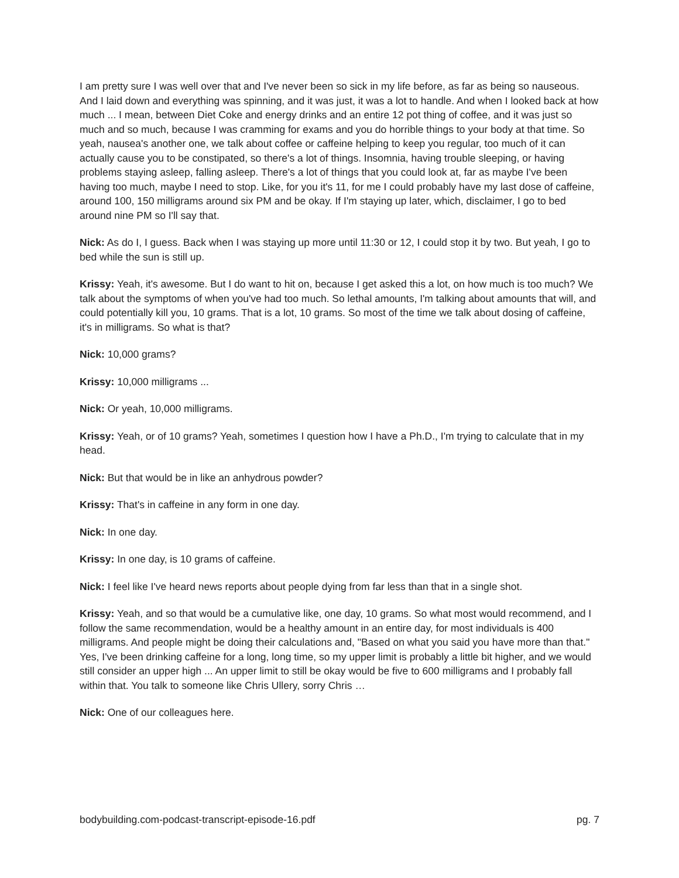I am pretty sure I was well over that and I've never been so sick in my life before, as far as being so nauseous. And I laid down and everything was spinning, and it was just, it was a lot to handle. And when I looked back at how much ... I mean, between Diet Coke and energy drinks and an entire 12 pot thing of coffee, and it was just so much and so much, because I was cramming for exams and you do horrible things to your body at that time. So yeah, nausea's another one, we talk about coffee or caffeine helping to keep you regular, too much of it can actually cause you to be constipated, so there's a lot of things. Insomnia, having trouble sleeping, or having problems staying asleep, falling asleep. There's a lot of things that you could look at, far as maybe I've been having too much, maybe I need to stop. Like, for you it's 11, for me I could probably have my last dose of caffeine, around 100, 150 milligrams around six PM and be okay. If I'm staying up later, which, disclaimer, I go to bed around nine PM so I'll say that.
Nick: As do I, I guess. Back when I was staying up more until 11:30 or 12, I could stop it by two. But yeah, I go to bed while the sun is still up.
Krissy: Yeah, it's awesome. But I do want to hit on, because I get asked this a lot, on how much is too much? We talk about the symptoms of when you've had too much. So lethal amounts, I'm talking about amounts that will, and could potentially kill you, 10 grams. That is a lot, 10 grams. So most of the time we talk about dosing of caffeine, it's in milligrams. So what is that?
Nick: 10,000 grams?
Krissy: 10,000 milligrams ...
Nick: Or yeah, 10,000 milligrams.
Krissy: Yeah, or of 10 grams? Yeah, sometimes I question how I have a Ph.D., I'm trying to calculate that in my head.
Nick: But that would be in like an anhydrous powder?
Krissy: That's in caffeine in any form in one day.
Nick: In one day.
Krissy: In one day, is 10 grams of caffeine.
Nick: I feel like I've heard news reports about people dying from far less than that in a single shot.
Krissy: Yeah, and so that would be a cumulative like, one day, 10 grams. So what most would recommend, and I follow the same recommendation, would be a healthy amount in an entire day, for most individuals is 400 milligrams. And people might be doing their calculations and, "Based on what you said you have more than that." Yes, I've been drinking caffeine for a long, long time, so my upper limit is probably a little bit higher, and we would still consider an upper high ... An upper limit to still be okay would be five to 600 milligrams and I probably fall within that. You talk to someone like Chris Ullery, sorry Chris …
Nick: One of our colleagues here.
bodybuilding.com-podcast-transcript-episode-16.pdf pg. 7